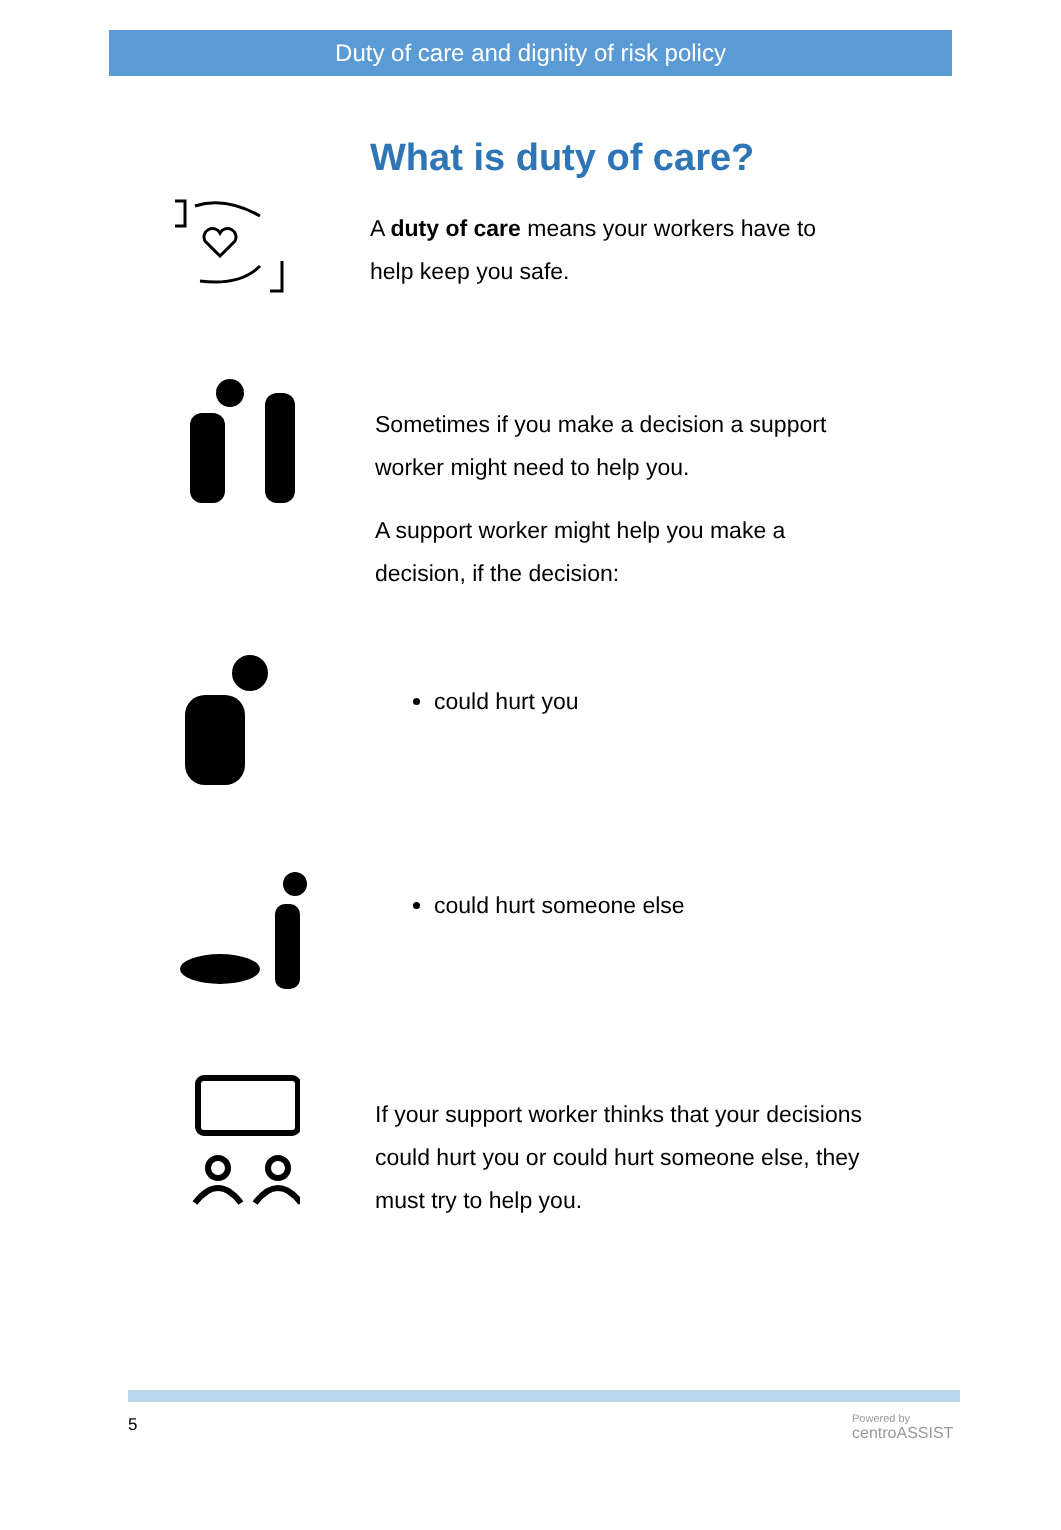Duty of care and dignity of risk policy
What is duty of care?
A duty of care means your workers have to
help keep you safe.
Sometimes if you make a decision a support
worker might need to help you.
A support worker might help you make a
decision, if the decision:
could hurt you
could hurt someone else
If your support worker thinks that your decisions
could hurt you or could hurt someone else, they
must try to help you.
5
Powered by
centroASSIST